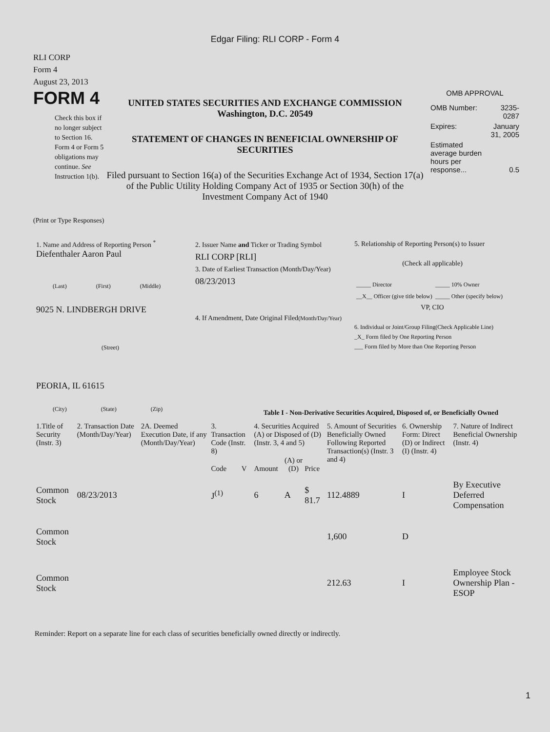Edgar Filing: RLI CORP - Form 4
RLI CORP
Form 4
August 23, 2013
FORM 4
Check this box if no longer subject to Section 16. Form 4 or Form 5 obligations may continue. See Instruction 1(b).
UNITED STATES SECURITIES AND EXCHANGE COMMISSION
Washington, D.C. 20549
STATEMENT OF CHANGES IN BENEFICIAL OWNERSHIP OF SECURITIES
Filed pursuant to Section 16(a) of the Securities Exchange Act of 1934, Section 17(a) of the Public Utility Holding Company Act of 1935 or Section 30(h) of the Investment Company Act of 1940
OMB APPROVAL
| OMB Number: | 3235-0287 |
| Expires: | January 31, 2005 |
| Estimated average burden hours per response... | 0.5 |
(Print or Type Responses)
1. Name and Address of Reporting Person <sup>*</sup>
Diefenthaler Aaron Paul
(Last) (First) (Middle)
9025 N. LINDBERGH DRIVE
(Street)
PEORIA, IL 61615
(City) (State) (Zip)
2. Issuer Name and Ticker or Trading Symbol
RLI CORP [RLI]
3. Date of Earliest Transaction (Month/Day/Year)
08/23/2013
4. If Amendment, Date Original Filed(Month/Day/Year)
5. Relationship of Reporting Person(s) to Issuer
(Check all applicable)
| _____ Director | _____ 10% Owner |
| __X__ Officer (give title below) | _____ Other (specify below) |
VP, CIO
6. Individual or Joint/Group Filing(Check Applicable Line)
_X_ Form filed by One Reporting Person
___ Form filed by More than One Reporting Person
Table I - Non-Derivative Securities Acquired, Disposed of, or Beneficially Owned
| 1.Title of Security (Instr. 3) | 2. Transaction Date (Month/Day/Year) | 2A. Deemed Execution Date, if any (Month/Day/Year) | 3. Transaction Code (Instr. 8) | | 4. Securities Acquired (A) or Disposed of (D) (Instr. 3, 4 and 5) | | | 5. Amount of Securities Beneficially Owned Following Reported Transaction(s) (Instr. 3 and 4) | 6. Ownership Form: Direct (D) or Indirect (I) (Instr. 4) | 7. Nature of Indirect Beneficial Ownership (Instr. 4) |
| --- | --- | --- | --- | --- | --- | --- | --- | --- | --- | --- |
| | | | Code | V | Amount | (A) or (D) | Price | | | |
| Common Stock | 08/23/2013 | | J<sup>(1)</sup> | | 6 | A | $ 81.7 | 112.4889 | I | By Executive Deferred Compensation |
| Common Stock | | | | | | | | 1,600 | D | |
| Common Stock | | | | | | | | 212.63 | I | Employee Stock Ownership Plan - ESOP |
Reminder: Report on a separate line for each class of securities beneficially owned directly or indirectly.
1